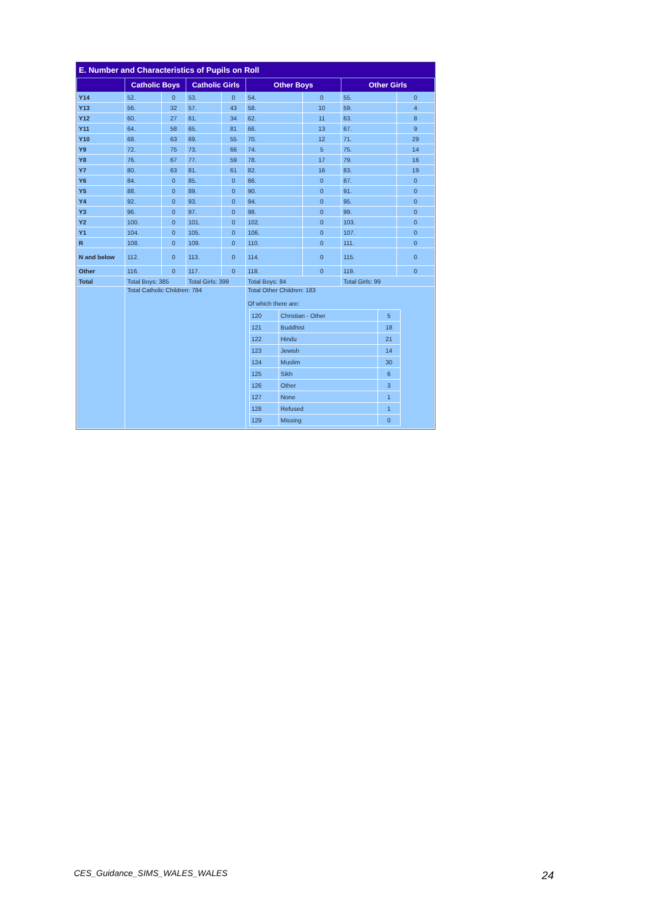E. Number and Characteristics of Pupils on Roll
| | Catholic Boys | | Catholic Girls | | Other Boys | | Other Girls | |
| --- | --- | --- | --- | --- | --- | --- | --- | --- |
| Y14 | 52. | 0 | 53. | 0 | 54. | 0 | 55. | 0 |
| Y13 | 56. | 32 | 57. | 43 | 58. | 10 | 59. | 4 |
| Y12 | 60. | 27 | 61. | 34 | 62. | 11 | 63. | 8 |
| Y11 | 64. | 58 | 65. | 81 | 66. | 13 | 67. | 9 |
| Y10 | 68. | 63 | 69. | 55 | 70. | 12 | 71. | 29 |
| Y9 | 72. | 75 | 73. | 66 | 74. | 5 | 75. | 14 |
| Y8 | 76. | 67 | 77. | 59 | 78. | 17 | 79. | 16 |
| Y7 | 80. | 63 | 81. | 61 | 82. | 16 | 83. | 19 |
| Y6 | 84. | 0 | 85. | 0 | 86. | 0 | 87. | 0 |
| Y5 | 88. | 0 | 89. | 0 | 90. | 0 | 91. | 0 |
| Y4 | 92. | 0 | 93. | 0 | 94. | 0 | 95. | 0 |
| Y3 | 96. | 0 | 97. | 0 | 98. | 0 | 99. | 0 |
| Y2 | 100. | 0 | 101. | 0 | 102. | 0 | 103. | 0 |
| Y1 | 104. | 0 | 105. | 0 | 106. | 0 | 107. | 0 |
| R | 108. | 0 | 109. | 0 | 110. | 0 | 111. | 0 |
| N and below | 112. | 0 | 113. | 0 | 114. | 0 | 115. | 0 |
| Other | 116. | 0 | 117. | 0 | 118. | 0 | 119. | 0 |
| Total | Total Boys: 385 | | Total Girls: 399 | | Total Boys: 84 | | Total Girls: 99 | |
| | Total Catholic Children: 784 | | | | Total Other Children: 183 Of which there are: / 120 / Christian - Other / 5 / / 121 / Buddhist / 18 / / 122 / Hindu / 21 / / 123 / Jewish / 14 / / 124 / Muslim / 30 / / 125 / Sikh / 6 / / 126 / Other / 3 / / 127 / None / 1 / / 128 / Refused / 1 / / 129 / Missing / 0 / | | | |
CES_Guidance_SIMS_WALES_WALES 24